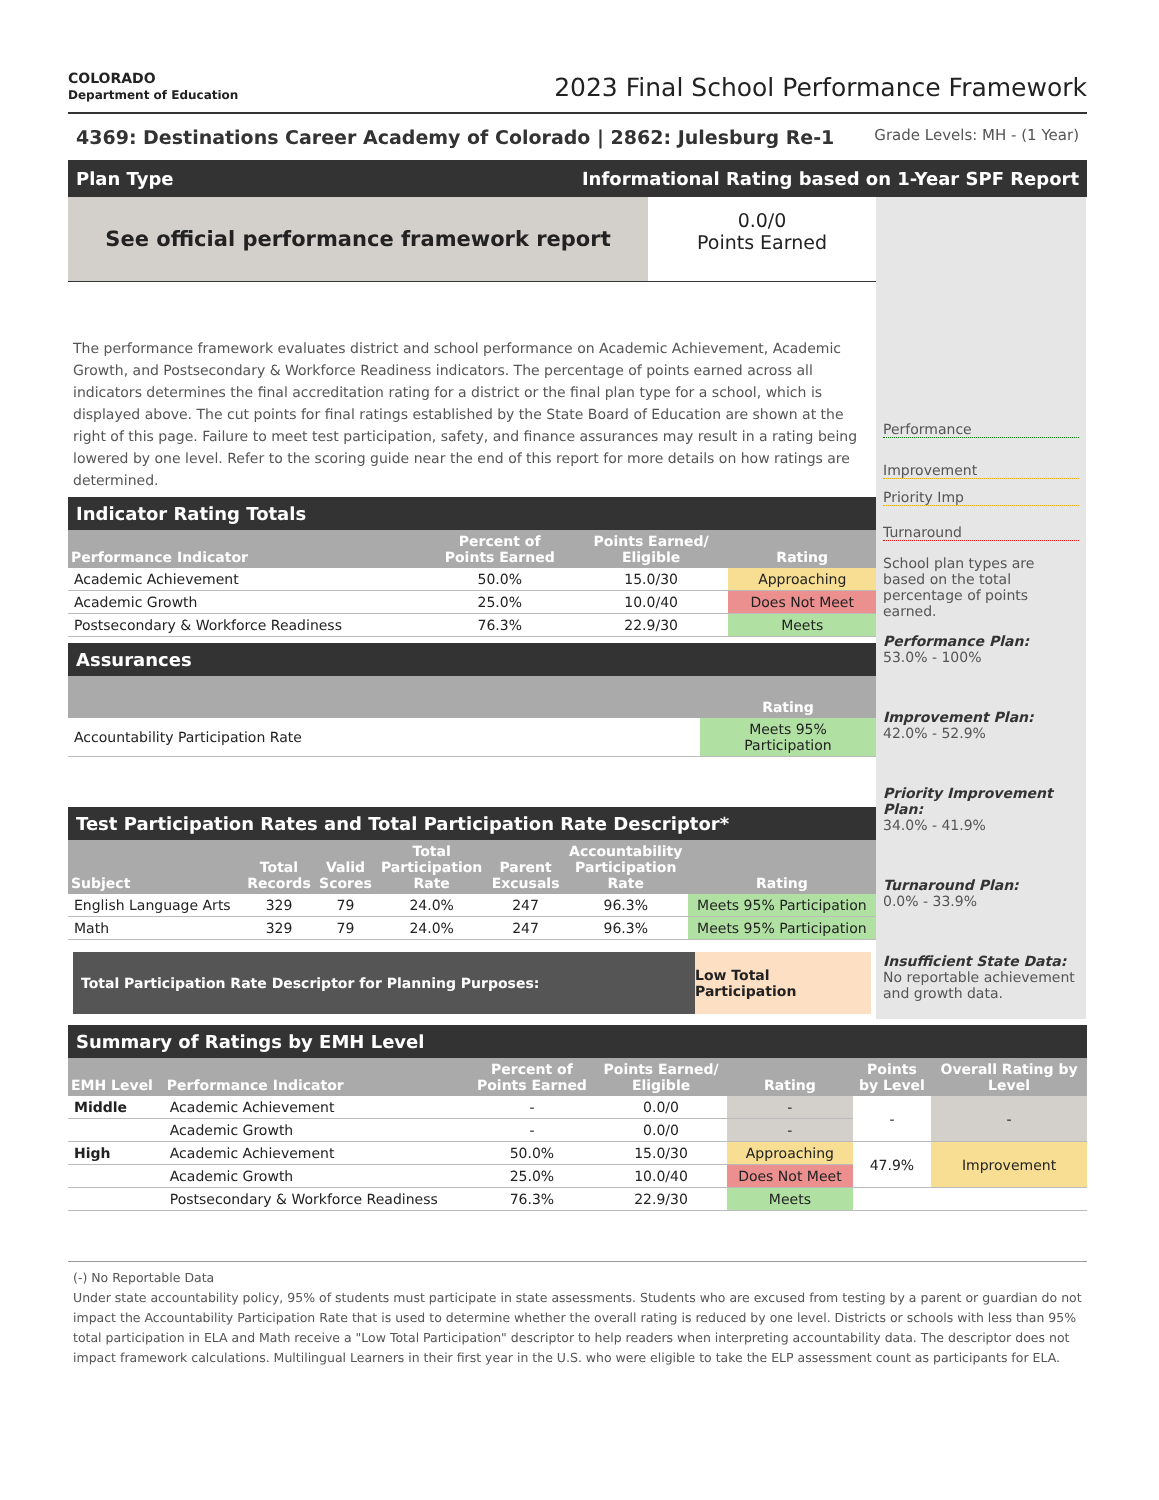COLORADO
Department of Education
2023 Final School Performance Framework
4369: Destinations Career Academy of Colorado | 2862: Julesburg Re-1 Grade Levels: MH - (1 Year)
Plan Type Informational Rating based on 1-Year SPF Report
See official performance framework report
0.0/0
Points Earned
The performance framework evaluates district and school performance on Academic Achievement, Academic Growth, and Postsecondary & Workforce Readiness indicators. The percentage of points earned across all indicators determines the final accreditation rating for a district or the final plan type for a school, which is displayed above. The cut points for final ratings established by the State Board of Education are shown at the right of this page. Failure to meet test participation, safety, and finance assurances may result in a rating being lowered by one level. Refer to the scoring guide near the end of this report for more details on how ratings are determined.
Indicator Rating Totals
| Performance Indicator | Percent of Points Earned | Points Earned/ Eligible | Rating |
| --- | --- | --- | --- |
| Academic Achievement | 50.0% | 15.0/30 | Approaching |
| Academic Growth | 25.0% | 10.0/40 | Does Not Meet |
| Postsecondary & Workforce Readiness | 76.3% | 22.9/30 | Meets |
Assurances
| | Rating |
| --- | --- |
| Accountability Participation Rate | Meets 95% Participation |
Test Participation Rates and Total Participation Rate Descriptor*
| Subject | Total Records | Valid Scores | Total Participation Rate | Parent Excusals | Accountability Participation Rate | Rating |
| --- | --- | --- | --- | --- | --- | --- |
| English Language Arts | 329 | 79 | 24.0% | 247 | 96.3% | Meets 95% Participation |
| Math | 329 | 79 | 24.0% | 247 | 96.3% | Meets 95% Participation |
Total Participation Rate Descriptor for Planning Purposes:
Low Total Participation
Performance
Improvement
Priority Imp
Turnaround
School plan types are based on the total percentage of points earned.
Performance Plan:
53.0% - 100%
Improvement Plan:
42.0% - 52.9%
Priority Improvement Plan:
34.0% - 41.9%
Turnaround Plan:
0.0% - 33.9%
Insufficient State Data:
No reportable achievement and growth data.
Summary of Ratings by EMH Level
| EMH Level | Performance Indicator | Percent of Points Earned | Points Earned/ Eligible | Rating | Points by Level | Overall Rating by Level |
| --- | --- | --- | --- | --- | --- | --- |
| Middle | Academic Achievement | - | 0.0/0 | - | - | - |
| | Academic Growth | - | 0.0/0 | - | | |
| High | Academic Achievement | 50.0% | 15.0/30 | Approaching | 47.9% | Improvement |
| | Academic Growth | 25.0% | 10.0/40 | Does Not Meet | | |
| | Postsecondary & Workforce Readiness | 76.3% | 22.9/30 | Meets | | |
(-) No Reportable Data
Under state accountability policy, 95% of students must participate in state assessments. Students who are excused from testing by a parent or guardian do not impact the Accountability Participation Rate that is used to determine whether the overall rating is reduced by one level. Districts or schools with less than 95% total participation in ELA and Math receive a "Low Total Participation" descriptor to help readers when interpreting accountability data. The descriptor does not impact framework calculations. Multilingual Learners in their first year in the U.S. who were eligible to take the ELP assessment count as participants for ELA.